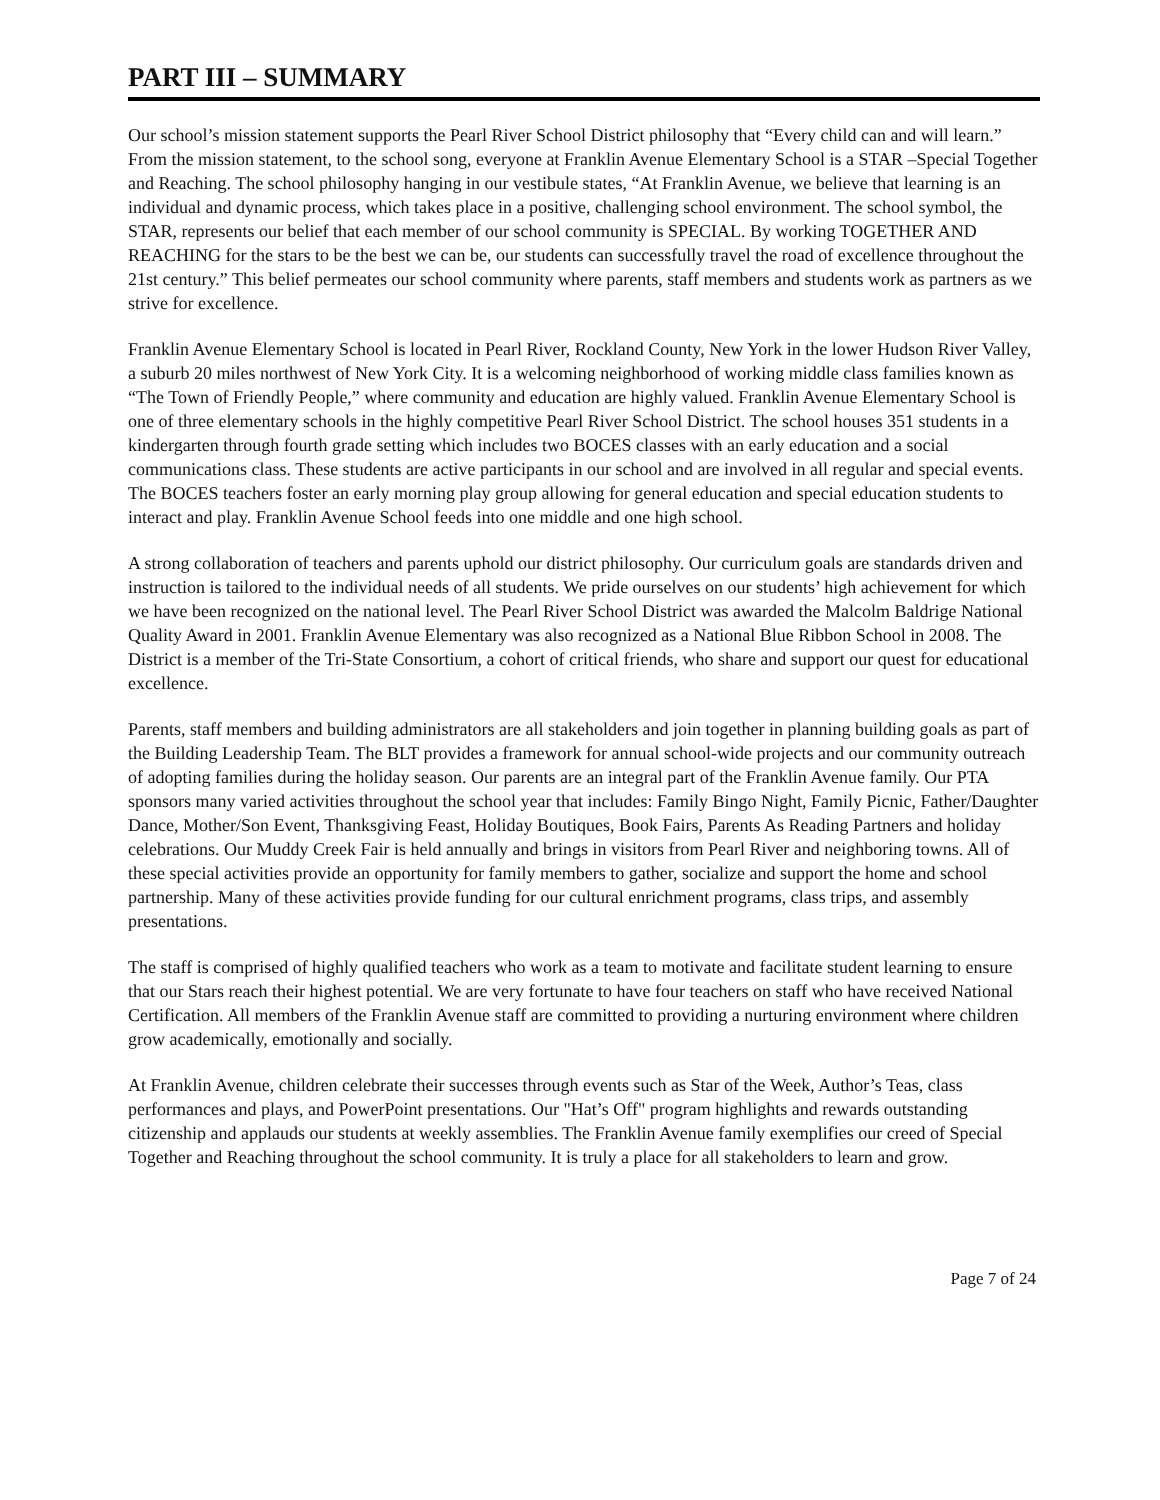PART III – SUMMARY
Our school’s mission statement supports the Pearl River School District philosophy that “Every child can and will learn.” From the mission statement, to the school song, everyone at Franklin Avenue Elementary School is a STAR –Special Together and Reaching. The school philosophy hanging in our vestibule states, “At Franklin Avenue, we believe that learning is an individual and dynamic process, which takes place in a positive, challenging school environment. The school symbol, the STAR, represents our belief that each member of our school community is SPECIAL. By working TOGETHER AND REACHING for the stars to be the best we can be, our students can successfully travel the road of excellence throughout the 21st century.” This belief permeates our school community where parents, staff members and students work as partners as we strive for excellence.
Franklin Avenue Elementary School is located in Pearl River, Rockland County, New York in the lower Hudson River Valley, a suburb 20 miles northwest of New York City. It is a welcoming neighborhood of working middle class families known as “The Town of Friendly People,” where community and education are highly valued. Franklin Avenue Elementary School is one of three elementary schools in the highly competitive Pearl River School District. The school houses 351 students in a kindergarten through fourth grade setting which includes two BOCES classes with an early education and a social communications class. These students are active participants in our school and are involved in all regular and special events. The BOCES teachers foster an early morning play group allowing for general education and special education students to interact and play. Franklin Avenue School feeds into one middle and one high school.
A strong collaboration of teachers and parents uphold our district philosophy. Our curriculum goals are standards driven and instruction is tailored to the individual needs of all students. We pride ourselves on our students’ high achievement for which we have been recognized on the national level. The Pearl River School District was awarded the Malcolm Baldrige National Quality Award in 2001. Franklin Avenue Elementary was also recognized as a National Blue Ribbon School in 2008. The District is a member of the Tri-State Consortium, a cohort of critical friends, who share and support our quest for educational excellence.
Parents, staff members and building administrators are all stakeholders and join together in planning building goals as part of the Building Leadership Team. The BLT provides a framework for annual school-wide projects and our community outreach of adopting families during the holiday season. Our parents are an integral part of the Franklin Avenue family. Our PTA sponsors many varied activities throughout the school year that includes: Family Bingo Night, Family Picnic, Father/Daughter Dance, Mother/Son Event, Thanksgiving Feast, Holiday Boutiques, Book Fairs, Parents As Reading Partners and holiday celebrations. Our Muddy Creek Fair is held annually and brings in visitors from Pearl River and neighboring towns. All of these special activities provide an opportunity for family members to gather, socialize and support the home and school partnership. Many of these activities provide funding for our cultural enrichment programs, class trips, and assembly presentations.
The staff is comprised of highly qualified teachers who work as a team to motivate and facilitate student learning to ensure that our Stars reach their highest potential. We are very fortunate to have four teachers on staff who have received National Certification. All members of the Franklin Avenue staff are committed to providing a nurturing environment where children grow academically, emotionally and socially.
At Franklin Avenue, children celebrate their successes through events such as Star of the Week, Author’s Teas, class performances and plays, and PowerPoint presentations. Our "Hat’s Off" program highlights and rewards outstanding citizenship and applauds our students at weekly assemblies. The Franklin Avenue family exemplifies our creed of Special Together and Reaching throughout the school community. It is truly a place for all stakeholders to learn and grow.
Page 7 of 24